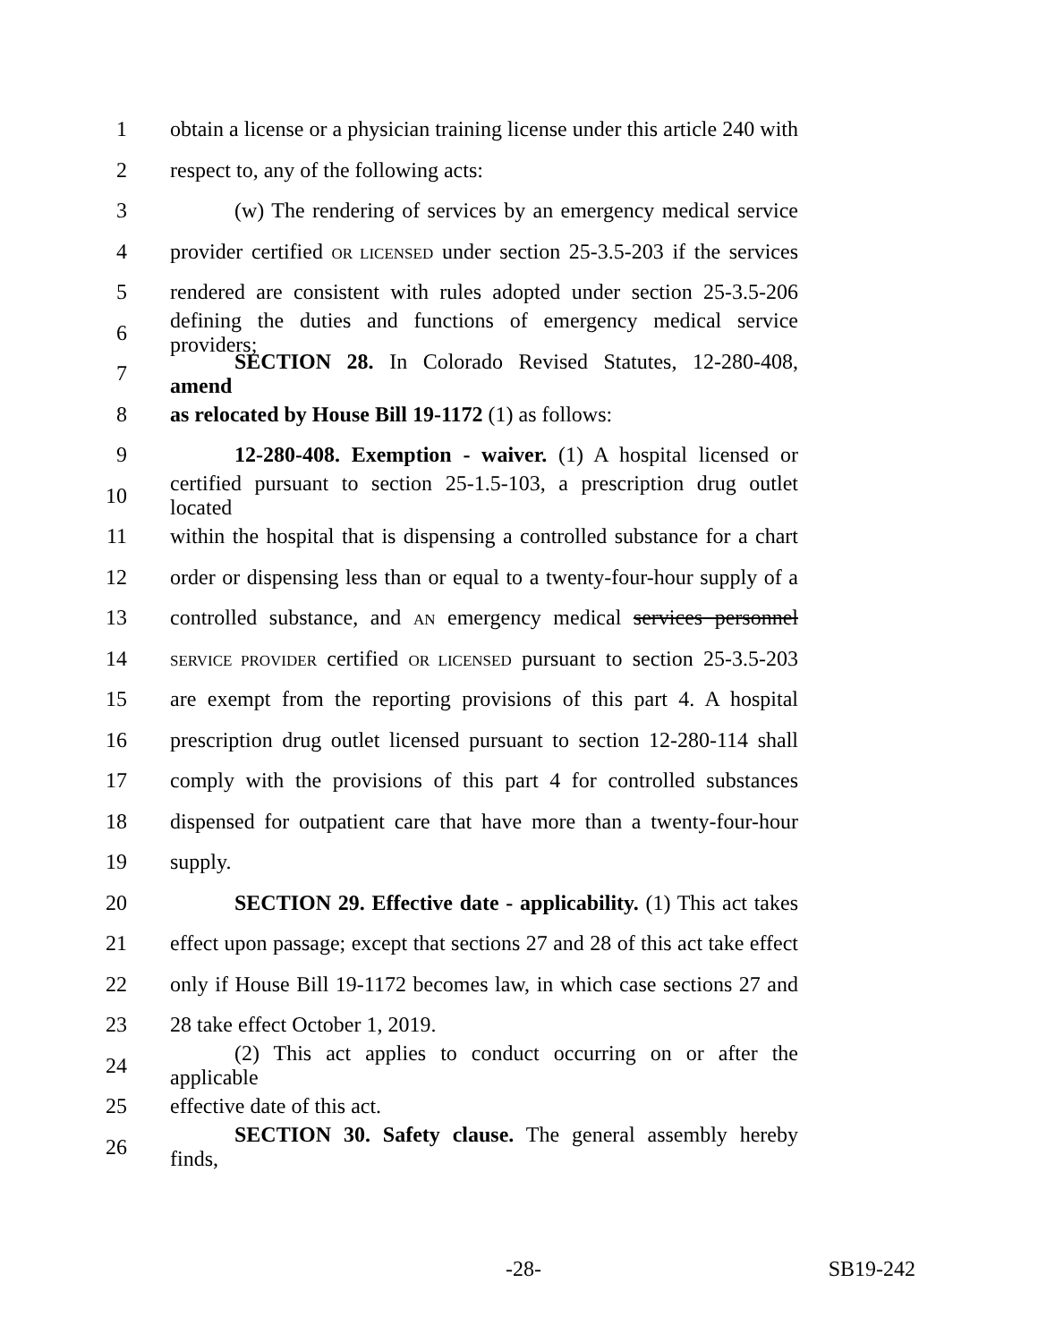1 obtain a license or a physician training license under this article 240 with
2 respect to, any of the following acts:
3 (w) The rendering of services by an emergency medical service
4 provider certified OR LICENSED under section 25-3.5-203 if the services
5 rendered are consistent with rules adopted under section 25-3.5-206
6 defining the duties and functions of emergency medical service providers;
7 SECTION 28. In Colorado Revised Statutes, 12-280-408, amend
8 as relocated by House Bill 19-1172 (1) as follows:
9 12-280-408. Exemption - waiver. (1) A hospital licensed or
10 certified pursuant to section 25-1.5-103, a prescription drug outlet located
11 within the hospital that is dispensing a controlled substance for a chart
12 order or dispensing less than or equal to a twenty-four-hour supply of a
13 controlled substance, and AN emergency medical services personnel
14 SERVICE PROVIDER certified OR LICENSED pursuant to section 25-3.5-203
15 are exempt from the reporting provisions of this part 4. A hospital
16 prescription drug outlet licensed pursuant to section 12-280-114 shall
17 comply with the provisions of this part 4 for controlled substances
18 dispensed for outpatient care that have more than a twenty-four-hour
19 supply.
20 SECTION 29. Effective date - applicability. (1) This act takes
21 effect upon passage; except that sections 27 and 28 of this act take effect
22 only if House Bill 19-1172 becomes law, in which case sections 27 and
23 28 take effect October 1, 2019.
24 (2) This act applies to conduct occurring on or after the applicable
25 effective date of this act.
26 SECTION 30. Safety clause. The general assembly hereby finds,
-28- SB19-242